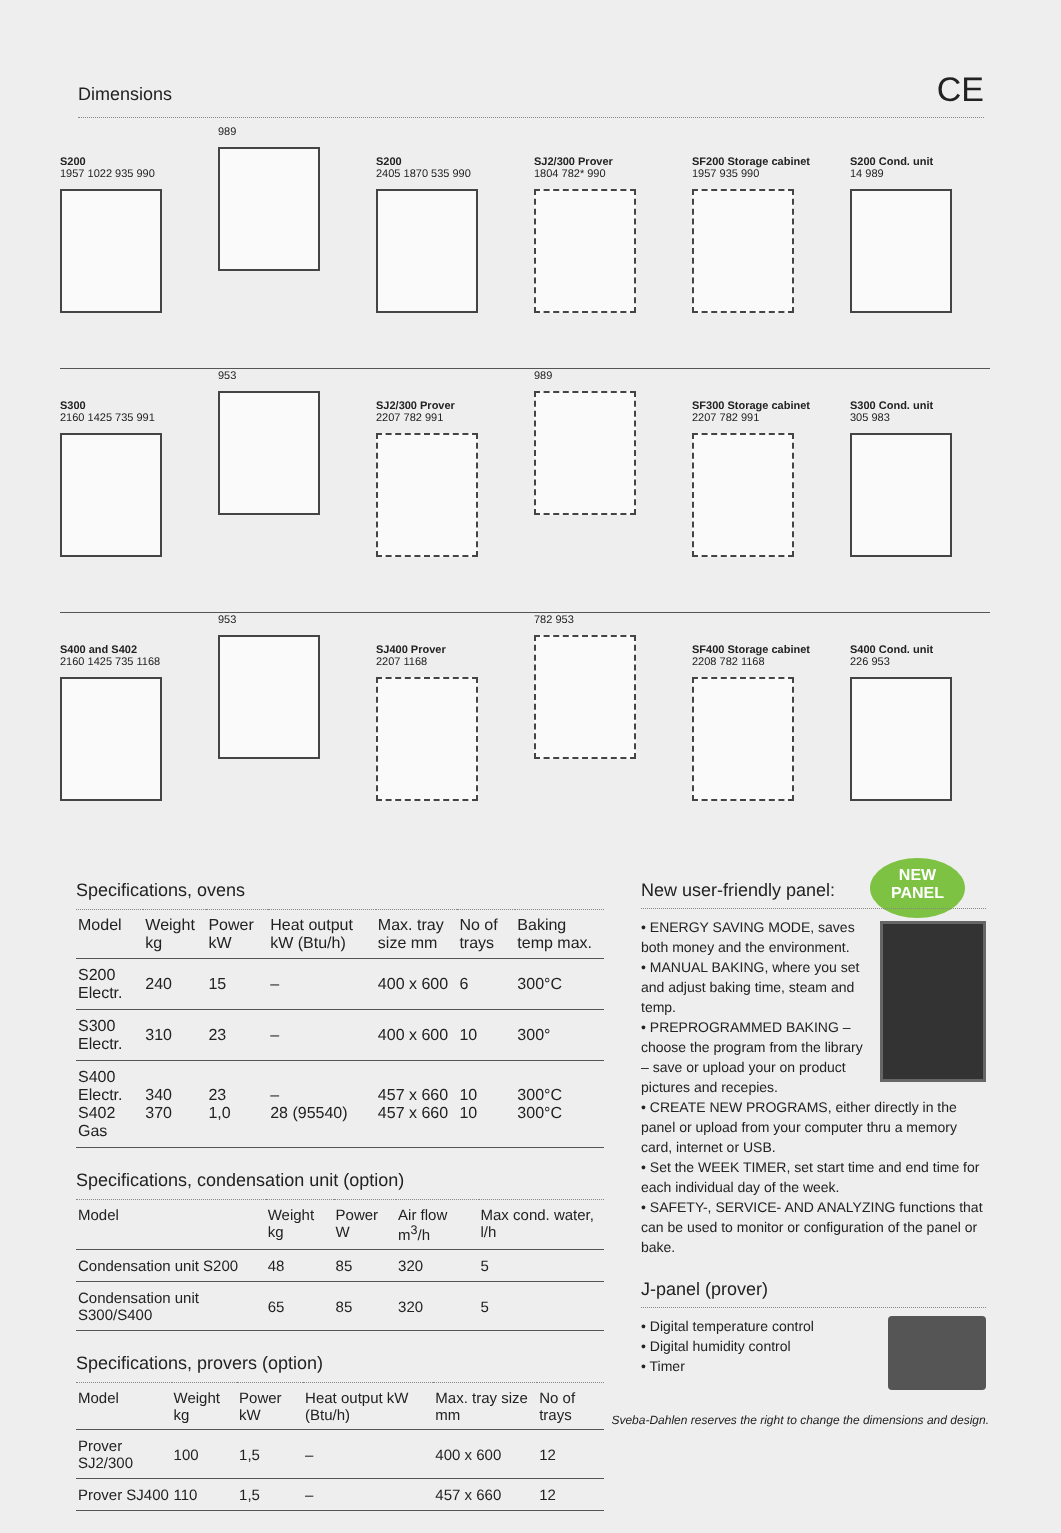Dimensions CE
S200
1957 1022 935 990
989
S200
2405 1870 535 990
SJ2/300 Prover
1804 782* 990
SF200 Storage cabinet
1957 935 990
S200 Cond. unit
14 989
S300
2160 1425 735 991
953
SJ2/300 Prover
2207 782 991
989
SF300 Storage cabinet
2207 782 991
S300 Cond. unit
305 983
S400 and S402
2160 1425 735 1168
953
SJ400 Prover
2207 1168
782 953
SF400 Storage cabinet
2208 782 1168
S400 Cond. unit
226 953
Specifications, ovens
| Model | Weight kg | Power kW | Heat output kW (Btu/h) | Max. tray size mm | No of trays | Baking temp max. |
| --- | --- | --- | --- | --- | --- | --- |
| S200 Electr. | 240 | 15 | – | 400 x 600 | 6 | 300°C |
| S300 Electr. | 310 | 23 | – | 400 x 600 | 10 | 300° |
| S400 Electr. S402 Gas | 340 370 | 23 1,0 | – 28 (95540) | 457 x 660 457 x 660 | 10 10 | 300°C 300°C |
Specifications, condensation unit (option)
| Model | Weight kg | Power W | Air flow m<sup>3</sup>/h | Max cond. water, l/h |
| --- | --- | --- | --- | --- |
| Condensation unit S200 | 48 | 85 | 320 | 5 |
| Condensation unit S300/S400 | 65 | 85 | 320 | 5 |
Specifications, provers (option)
| Model | Weight kg | Power kW | Heat output kW (Btu/h) | Max. tray size mm | No of trays |
| --- | --- | --- | --- | --- | --- |
| Prover SJ2/300 | 100 | 1,5 | – | 400 x 600 | 12 |
| Prover SJ400 | 110 | 1,5 | – | 457 x 660 | 12 |
NEW
PANEL
New user-friendly panel:
• ENERGY SAVING MODE, saves both money and the environment.
• MANUAL BAKING, where you set and adjust baking time, steam and temp.
• PREPROGRAMMED BAKING – choose the program from the library – save or upload your on product pictures and recepies.
• CREATE NEW PROGRAMS, either directly in the panel or upload from your computer thru a memory card, internet or USB.
• Set the WEEK TIMER, set start time and end time for each individual day of the week.
• SAFETY-, SERVICE- AND ANALYZING functions that can be used to monitor or configuration of the panel or bake.
J-panel (prover)
• Digital temperature control
• Digital humidity control
• Timer
Sveba-Dahlen reserves the right to change the dimensions and design.